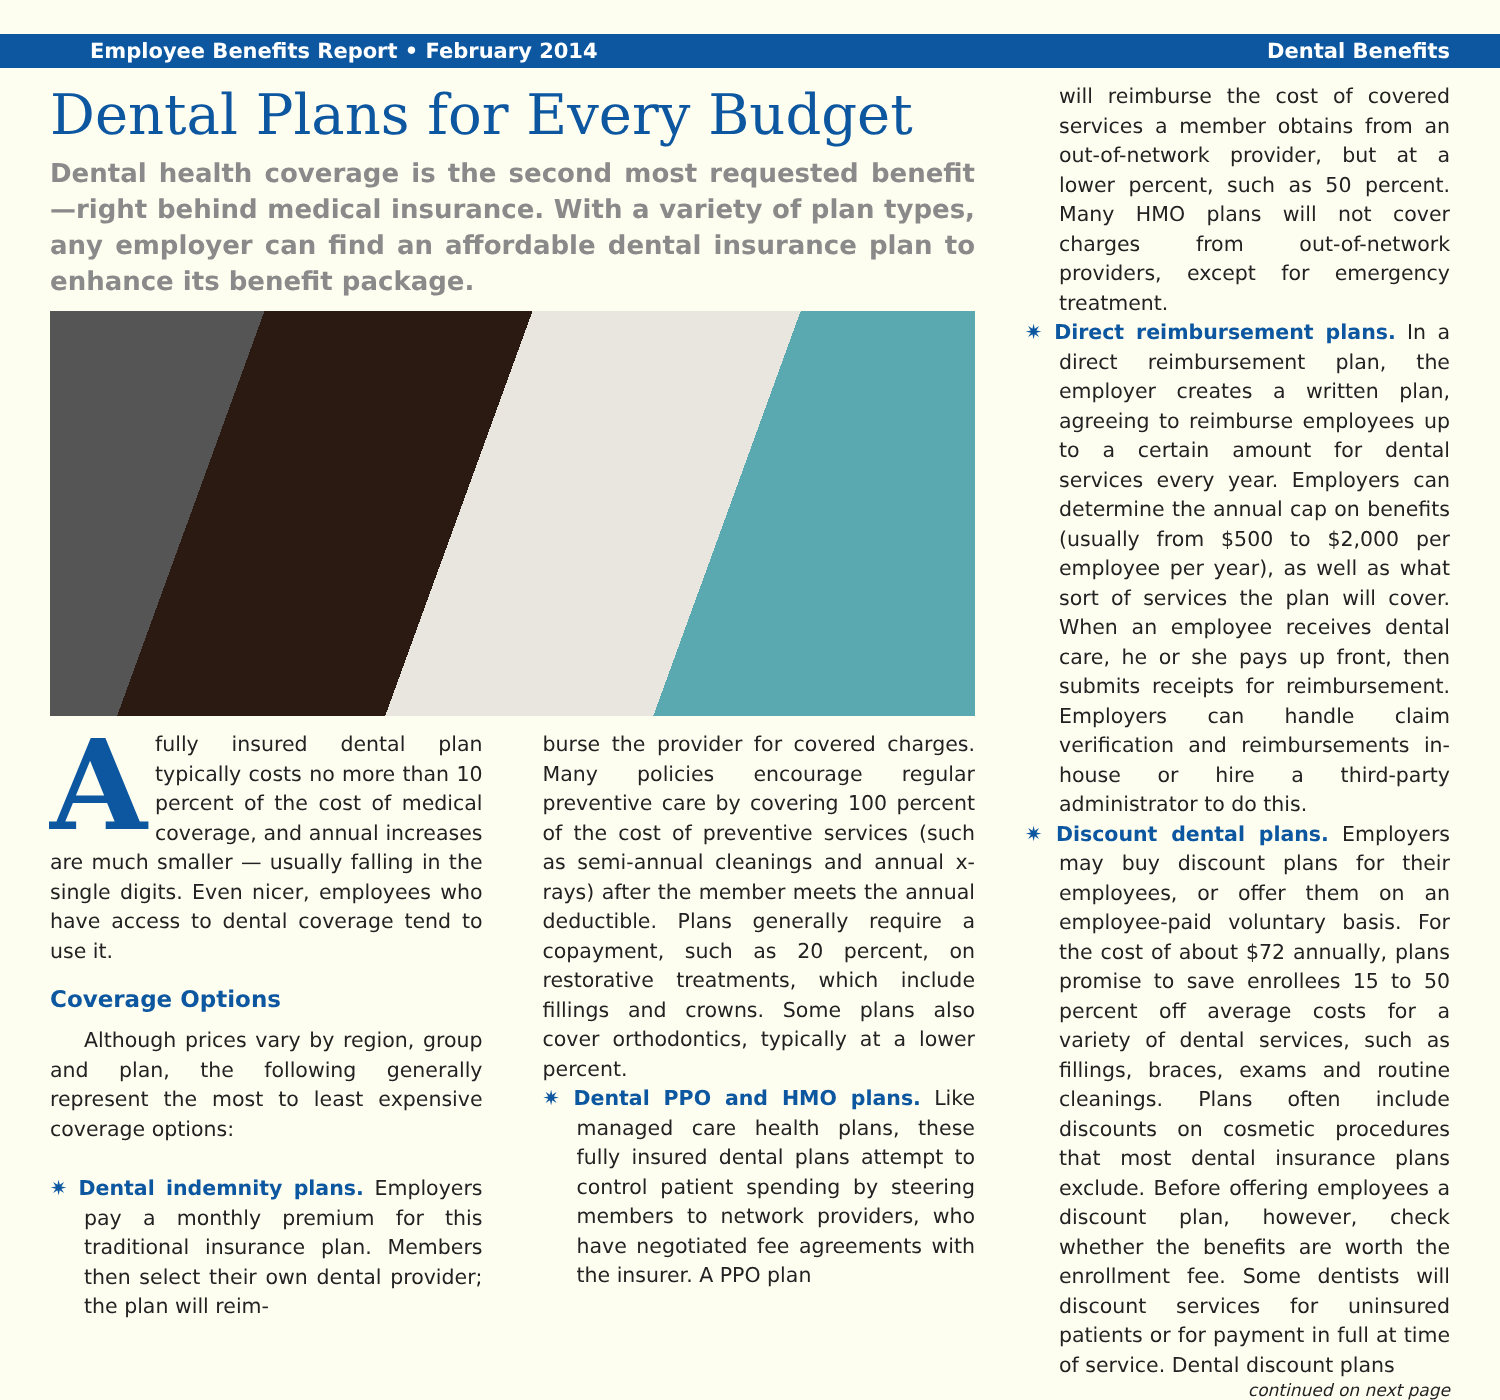Employee Benefits Report • February 2014 Dental Benefits
Dental Plans for Every Budget
Dental health coverage is the second most requested benefit—right behind medical insurance. With a variety of plan types, any employer can find an affordable dental insurance plan to enhance its benefit package.
Afully insured dental plan typically costs no more than 10 percent of the cost of medical coverage, and annual increases are much smaller — usually falling in the single digits. Even nicer, employees who have access to dental coverage tend to use it.
Coverage Options
Although prices vary by region, group and plan, the following generally represent the most to least expensive coverage options:
✷ Dental indemnity plans. Employers pay a monthly premium for this traditional insurance plan. Members then select their own dental provider; the plan will reim-
burse the provider for covered charges. Many policies encourage regular preventive care by covering 100 percent of the cost of preventive services (such as semi-annual cleanings and annual x-rays) after the member meets the annual deductible. Plans generally require a copayment, such as 20 percent, on restorative treatments, which include fillings and crowns. Some plans also cover orthodontics, typically at a lower percent.
✷ Dental PPO and HMO plans. Like managed care health plans, these fully insured dental plans attempt to control patient spending by steering members to network providers, who have negotiated fee agreements with the insurer. A PPO plan
will reimburse the cost of covered services a member obtains from an out-of-network provider, but at a lower percent, such as 50 percent. Many HMO plans will not cover charges from out-of-network providers, except for emergency treatment.
✷ Direct reimbursement plans. In a direct reimbursement plan, the employer creates a written plan, agreeing to reimburse employees up to a certain amount for dental services every year. Employers can determine the annual cap on benefits (usually from $500 to $2,000 per employee per year), as well as what sort of services the plan will cover. When an employee receives dental care, he or she pays up front, then submits receipts for reimbursement. Employers can handle claim verification and reimbursements in-house or hire a third-party administrator to do this.
✷ Discount dental plans. Employers may buy discount plans for their employees, or offer them on an employee-paid voluntary basis. For the cost of about $72 annually, plans promise to save enrollees 15 to 50 percent off average costs for a variety of dental services, such as fillings, braces, exams and routine cleanings. Plans often include discounts on cosmetic procedures that most dental insurance plans exclude. Before offering employees a discount plan, however, check whether the benefits are worth the enrollment fee. Some dentists will discount services for uninsured patients or for payment in full at time of service. Dental discount plans
continued on next page